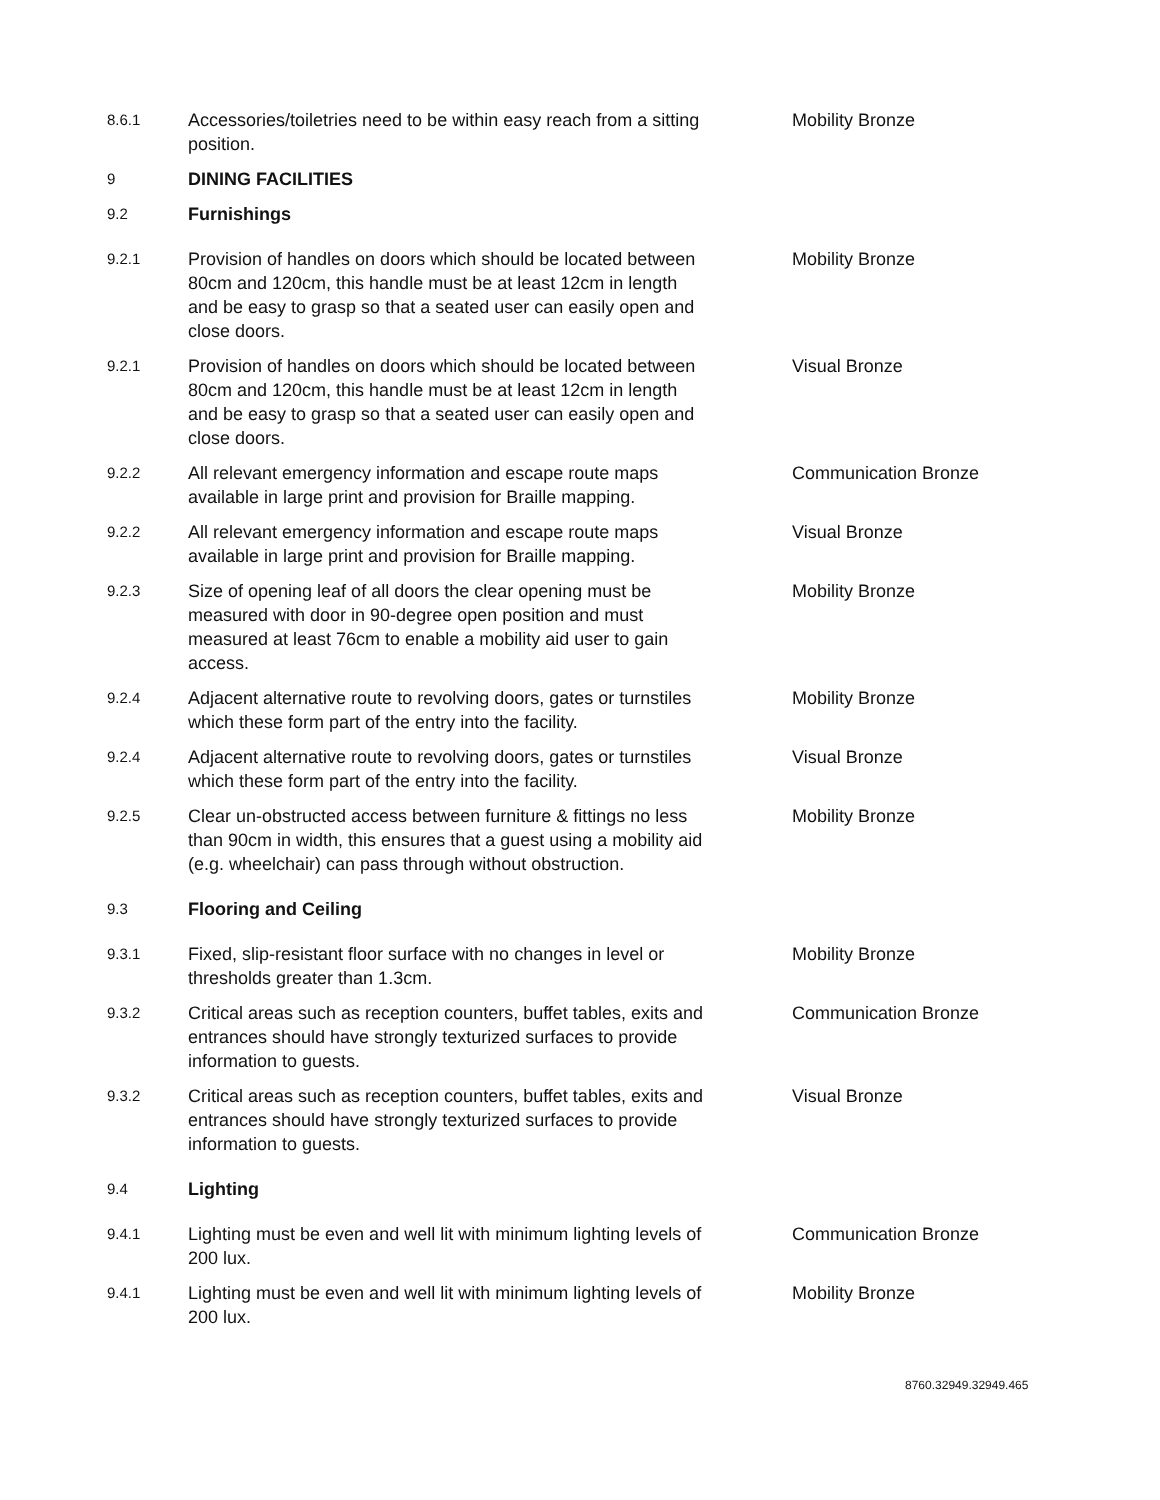| 8.6.1 | Accessories/toiletries need to be within easy reach from a sitting position. | Mobility Bronze |
| 9 | DINING FACILITIES | |
| 9.2 | Furnishings | |
| 9.2.1 | Provision of handles on doors which should be located between 80cm and 120cm, this handle must be at least 12cm in length and be easy to grasp so that a seated user can easily open and close doors. | Mobility Bronze |
| 9.2.1 | Provision of handles on doors which should be located between 80cm and 120cm, this handle must be at least 12cm in length and be easy to grasp so that a seated user can easily open and close doors. | Visual Bronze |
| 9.2.2 | All relevant emergency information and escape route maps available in large print and provision for Braille mapping. | Communication Bronze |
| 9.2.2 | All relevant emergency information and escape route maps available in large print and provision for Braille mapping. | Visual Bronze |
| 9.2.3 | Size of opening leaf of all doors the clear opening must be measured with door in 90-degree open position and must measured at least 76cm to enable a mobility aid user to gain access. | Mobility Bronze |
| 9.2.4 | Adjacent alternative route to revolving doors, gates or turnstiles which these form part of the entry into the facility. | Mobility Bronze |
| 9.2.4 | Adjacent alternative route to revolving doors, gates or turnstiles which these form part of the entry into the facility. | Visual Bronze |
| 9.2.5 | Clear un-obstructed access between furniture & fittings no less than 90cm in width, this ensures that a guest using a mobility aid (e.g. wheelchair) can pass through without obstruction. | Mobility Bronze |
| 9.3 | Flooring and Ceiling | |
| 9.3.1 | Fixed, slip-resistant floor surface with no changes in level or thresholds greater than 1.3cm. | Mobility Bronze |
| 9.3.2 | Critical areas such as reception counters, buffet tables, exits and entrances should have strongly texturized surfaces to provide information to guests. | Communication Bronze |
| 9.3.2 | Critical areas such as reception counters, buffet tables, exits and entrances should have strongly texturized surfaces to provide information to guests. | Visual Bronze |
| 9.4 | Lighting | |
| 9.4.1 | Lighting must be even and well lit with minimum lighting levels of 200 lux. | Communication Bronze |
| 9.4.1 | Lighting must be even and well lit with minimum lighting levels of 200 lux. | Mobility Bronze |
8760.32949.32949.465